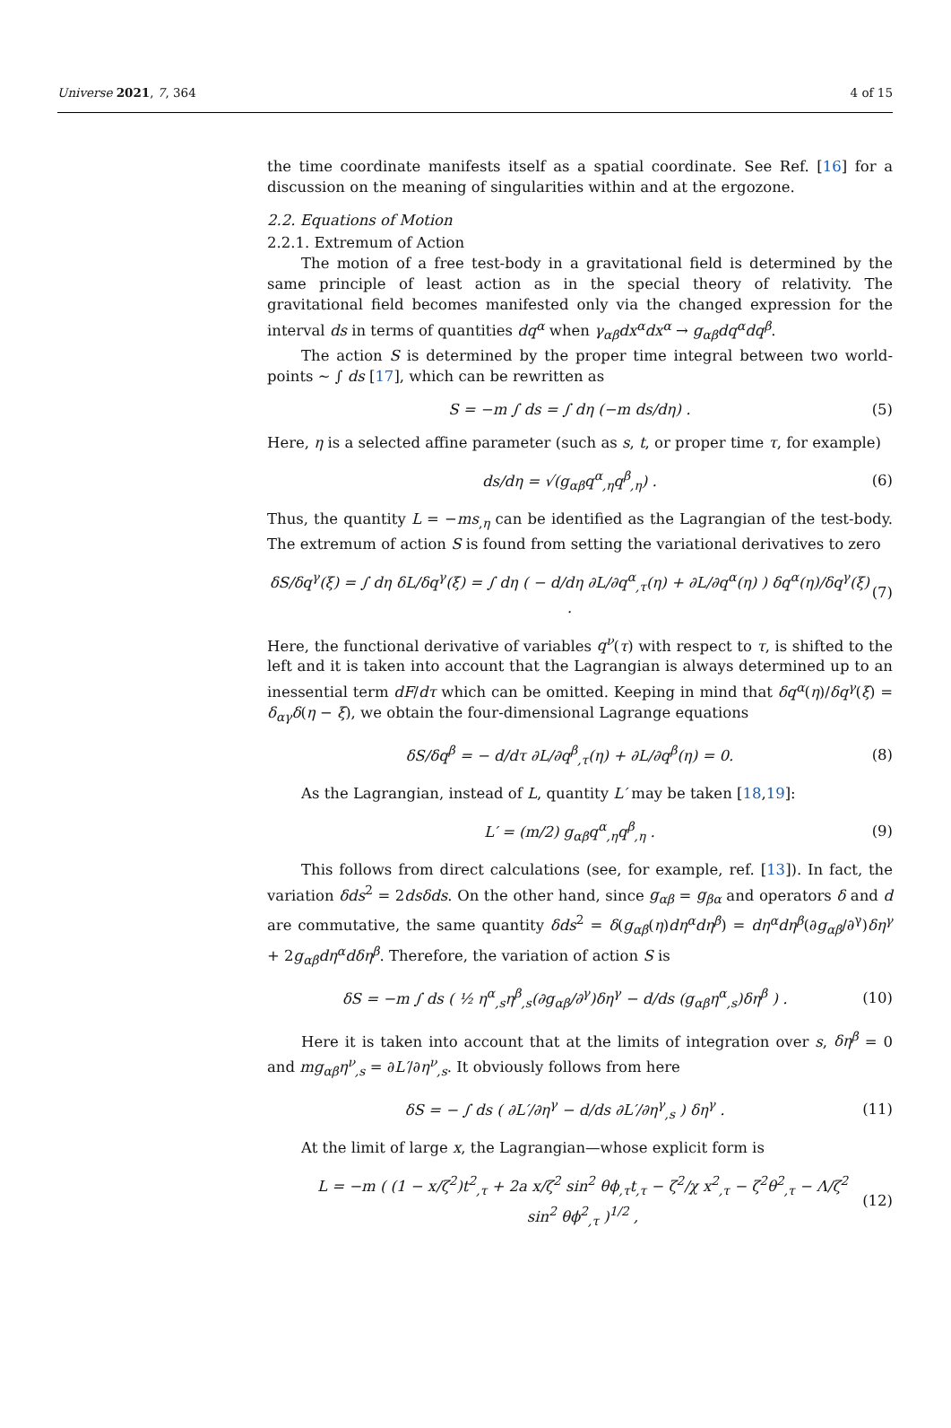Universe 2021, 7, 364 4 of 15
the time coordinate manifests itself as a spatial coordinate. See Ref. [16] for a discussion on the meaning of singularities within and at the ergozone.
2.2. Equations of Motion
2.2.1. Extremum of Action
The motion of a free test-body in a gravitational field is determined by the same principle of least action as in the special theory of relativity. The gravitational field becomes manifested only via the changed expression for the interval ds in terms of quantities dq<sup>α</sup> when γ<sub>αβ</sub>dx<sup>α</sup>dx<sup>α</sup> → g<sub>αβ</sub>dq<sup>α</sup>dq<sup>β</sup>.
The action S is determined by the proper time integral between two world-points ∼ ∫ ds [17], which can be rewritten as
S = −m ∫ ds = ∫ dη (−m ds/dη) . (5)
Here, η is a selected affine parameter (such as s, t, or proper time τ, for example)
ds/dη = √(g<sub>αβ</sub>q<sup>α</sup><sub>,η</sub>q<sup>β</sup><sub>,η</sub>) . (6)
Thus, the quantity L = −ms<sub>,η</sub> can be identified as the Lagrangian of the test-body. The extremum of action S is found from setting the variational derivatives to zero
δS/δq<sup>γ</sup>(ξ) = ∫ dη δL/δq<sup>γ</sup>(ξ) = ∫ dη ( − d/dη ∂L/∂q<sup>α</sup><sub>,τ</sub>(η) + ∂L/∂q<sup>α</sup>(η) ) δq<sup>α</sup>(η)/δq<sup>γ</sup>(ξ) . (7)
Here, the functional derivative of variables q<sup>ν</sup>(τ) with respect to τ, is shifted to the left and it is taken into account that the Lagrangian is always determined up to an inessential term dF/dτ which can be omitted. Keeping in mind that δq<sup>α</sup>(η)/δq<sup>γ</sup>(ξ) = δ<sub>αγ</sub>δ(η − ξ), we obtain the four-dimensional Lagrange equations
δS/δq<sup>β</sup> = − d/dτ ∂L/∂q<sup>β</sup><sub>,τ</sub>(η) + ∂L/∂q<sup>β</sup>(η) = 0. (8)
As the Lagrangian, instead of L, quantity L′ may be taken [18,19]:
L′ = (m/2) g<sub>αβ</sub>q<sup>α</sup><sub>,η</sub>q<sup>β</sup><sub>,η</sub> . (9)
This follows from direct calculations (see, for example, ref. [13]). In fact, the variation δds<sup>2</sup> = 2dsδds. On the other hand, since g<sub>αβ</sub> = g<sub>βα</sub> and operators δ and d are commutative, the same quantity δds<sup>2</sup> = δ(g<sub>αβ</sub>(η)dη<sup>α</sup>dη<sup>β</sup>) = dη<sup>α</sup>dη<sup>β</sup>(∂g<sub>αβ</sub>/∂<sup>γ</sup>)δη<sup>γ</sup> + 2g<sub>αβ</sub>dη<sup>α</sup>dδη<sup>β</sup>. Therefore, the variation of action S is
δS = −m ∫ ds ( ½ η<sup>α</sup><sub>,s</sub>η<sup>β</sup><sub>,s</sub>(∂g<sub>αβ</sub>/∂<sup>γ</sup>)δη<sup>γ</sup> − d/ds (g<sub>αβ</sub>η<sup>α</sup><sub>,s</sub>)δη<sup>β</sup> ) . (10)
Here it is taken into account that at the limits of integration over s, δη<sup>β</sup> = 0 and mg<sub>αβ</sub>η<sup>ν</sup><sub>,s</sub> = ∂L′/∂η<sup>ν</sup><sub>,s</sub>. It obviously follows from here
δS = − ∫ ds ( ∂L′/∂η<sup>γ</sup> − d/ds ∂L′/∂η<sup>γ</sup><sub>,s</sub> ) δη<sup>γ</sup> . (11)
At the limit of large x, the Lagrangian—whose explicit form is
L = −m ( (1 − x/ζ<sup>2</sup>)t<sup>2</sup><sub>,τ</sub> + 2a x/ζ<sup>2</sup> sin<sup>2</sup> θϕ<sub>,τ</sub>t<sub>,τ</sub> − ζ<sup>2</sup>/χ x<sup>2</sup><sub>,τ</sub> − ζ<sup>2</sup>θ<sup>2</sup><sub>,τ</sub> − Λ/ζ<sup>2</sup> sin<sup>2</sup> θϕ<sup>2</sup><sub>,τ</sub> )<sup>1/2</sup> , (12)